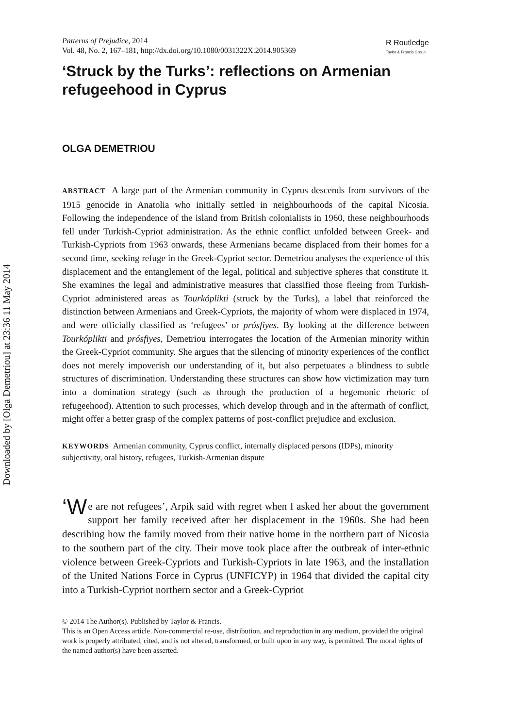Downloaded by [Olga Demetriou] at 23:36 11 May 2014
Patterns of Prejudice, 2014
Vol. 48, No. 2, 167–181, http://dx.doi.org/10.1080/0031322X.2014.905369
R Routledge
Taylor & Francis Group
‘Struck by the Turks’: reflections on Armenian refugeehood in Cyprus
OLGA DEMETRIOU
ABSTRACT A large part of the Armenian community in Cyprus descends from survivors of the 1915 genocide in Anatolia who initially settled in neighbourhoods of the capital Nicosia. Following the independence of the island from British colonialists in 1960, these neighbourhoods fell under Turkish-Cypriot administration. As the ethnic conflict unfolded between Greek- and Turkish-Cypriots from 1963 onwards, these Armenians became displaced from their homes for a second time, seeking refuge in the Greek-Cypriot sector. Demetriou analyses the experience of this displacement and the entanglement of the legal, political and subjective spheres that constitute it. She examines the legal and administrative measures that classified those fleeing from Turkish-Cypriot administered areas as Tourkóplikti (struck by the Turks), a label that reinforced the distinction between Armenians and Greek-Cypriots, the majority of whom were displaced in 1974, and were officially classified as ‘refugees’ or prósfiyes. By looking at the difference between Tourkóplikti and prósfiyes, Demetriou interrogates the location of the Armenian minority within the Greek-Cypriot community. She argues that the silencing of minority experiences of the conflict does not merely impoverish our understanding of it, but also perpetuates a blindness to subtle structures of discrimination. Understanding these structures can show how victimization may turn into a domination strategy (such as through the production of a hegemonic rhetoric of refugeehood). Attention to such processes, which develop through and in the aftermath of conflict, might offer a better grasp of the complex patterns of post-conflict prejudice and exclusion.
KEYWORDS Armenian community, Cyprus conflict, internally displaced persons (IDPs), minority subjectivity, oral history, refugees, Turkish-Armenian dispute
‘W e are not refugees’, Arpik said with regret when I asked her about the government support her family received after her displacement in the 1960s. She had been describing how the family moved from their native home in the northern part of Nicosia to the southern part of the city. Their move took place after the outbreak of inter-ethnic violence between Greek-Cypriots and Turkish-Cypriots in late 1963, and the installation of the United Nations Force in Cyprus (UNFICYP) in 1964 that divided the capital city into a Turkish-Cypriot northern sector and a Greek-Cypriot
© 2014 The Author(s). Published by Taylor & Francis.
This is an Open Access article. Non-commercial re-use, distribution, and reproduction in any medium, provided the original work is properly attributed, cited, and is not altered, transformed, or built upon in any way, is permitted. The moral rights of the named author(s) have been asserted.